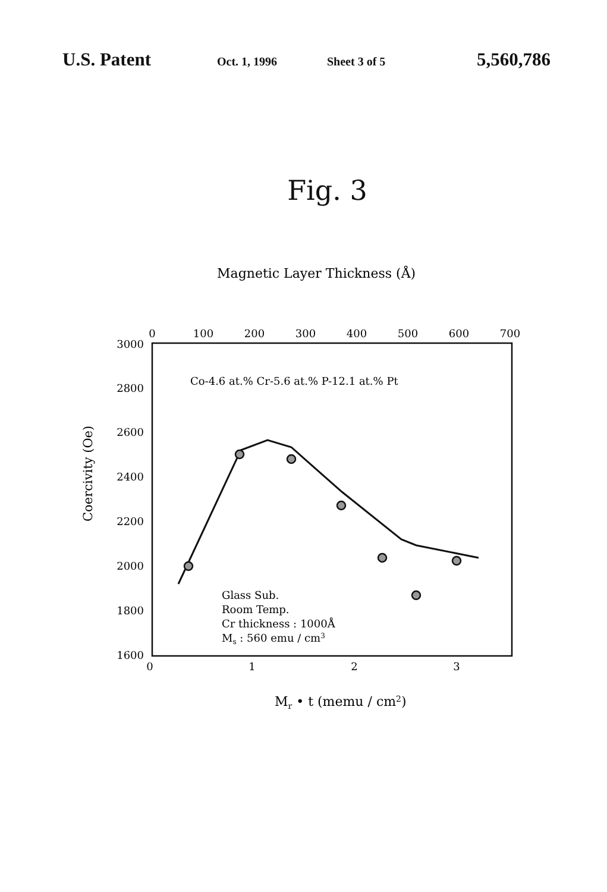U.S. Patent Oct. 1, 1996 Sheet 3 of 5 5,560,786
Fig. 3
Magnetic Layer Thickness (Å)
0
100
200
300
400
500
600
700
3000
2800
2600
2400
2200
2000
1800
1600
Coercivity (Oe)
Co-4.6 at.% Cr-5.6 at.% P-12.1 at.% Pt
Glass Sub.
Room Temp.
Cr thickness : 1000Å
Ms : 560 emu / cm3
0
1
2
3
Mr • t (memu / cm2)